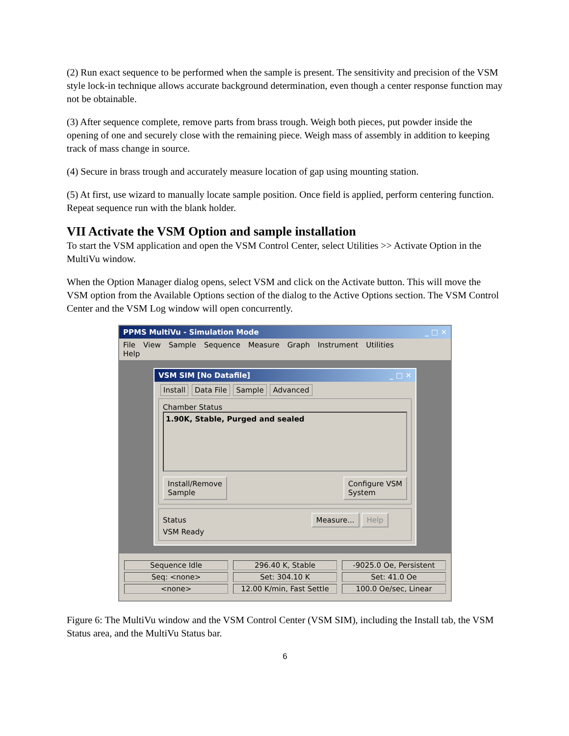(2) Run exact sequence to be performed when the sample is present. The sensitivity and precision of the VSM style lock-in technique allows accurate background determination, even though a center response function may not be obtainable.
(3) After sequence complete, remove parts from brass trough. Weigh both pieces, put powder inside the opening of one and securely close with the remaining piece. Weigh mass of assembly in addition to keeping track of mass change in source.
(4) Secure in brass trough and accurately measure location of gap using mounting station.
(5) At first, use wizard to manually locate sample position. Once field is applied, perform centering function. Repeat sequence run with the blank holder.
VII Activate the VSM Option and sample installation
To start the VSM application and open the VSM Control Center, select Utilities >> Activate Option in the MultiVu window.
When the Option Manager dialog opens, select VSM and click on the Activate button. This will move the VSM option from the Available Options section of the dialog to the Active Options section. The VSM Control Center and the VSM Log window will open concurrently.
PPMS MultiVu - Simulation Mode _ □ ✕
File View Sample Sequence Measure Graph Instrument Utilities
Help
VSM SIM [No Datafile] _ □ ✕
Install Data File Sample Advanced
Chamber Status
1.90K, Stable, Purged and sealed
Install/Remove
Sample Configure VSM
System
Status Measure... Help
VSM Ready
Sequence Idle
Seq: <none>
<none>
296.40 K, Stable
Set: 304.10 K
12.00 K/min, Fast Settle
-9025.0 Oe, Persistent
Set: 41.0 Oe
100.0 Oe/sec, Linear
Figure 6: The MultiVu window and the VSM Control Center (VSM SIM), including the Install tab, the VSM Status area, and the MultiVu Status bar.
6